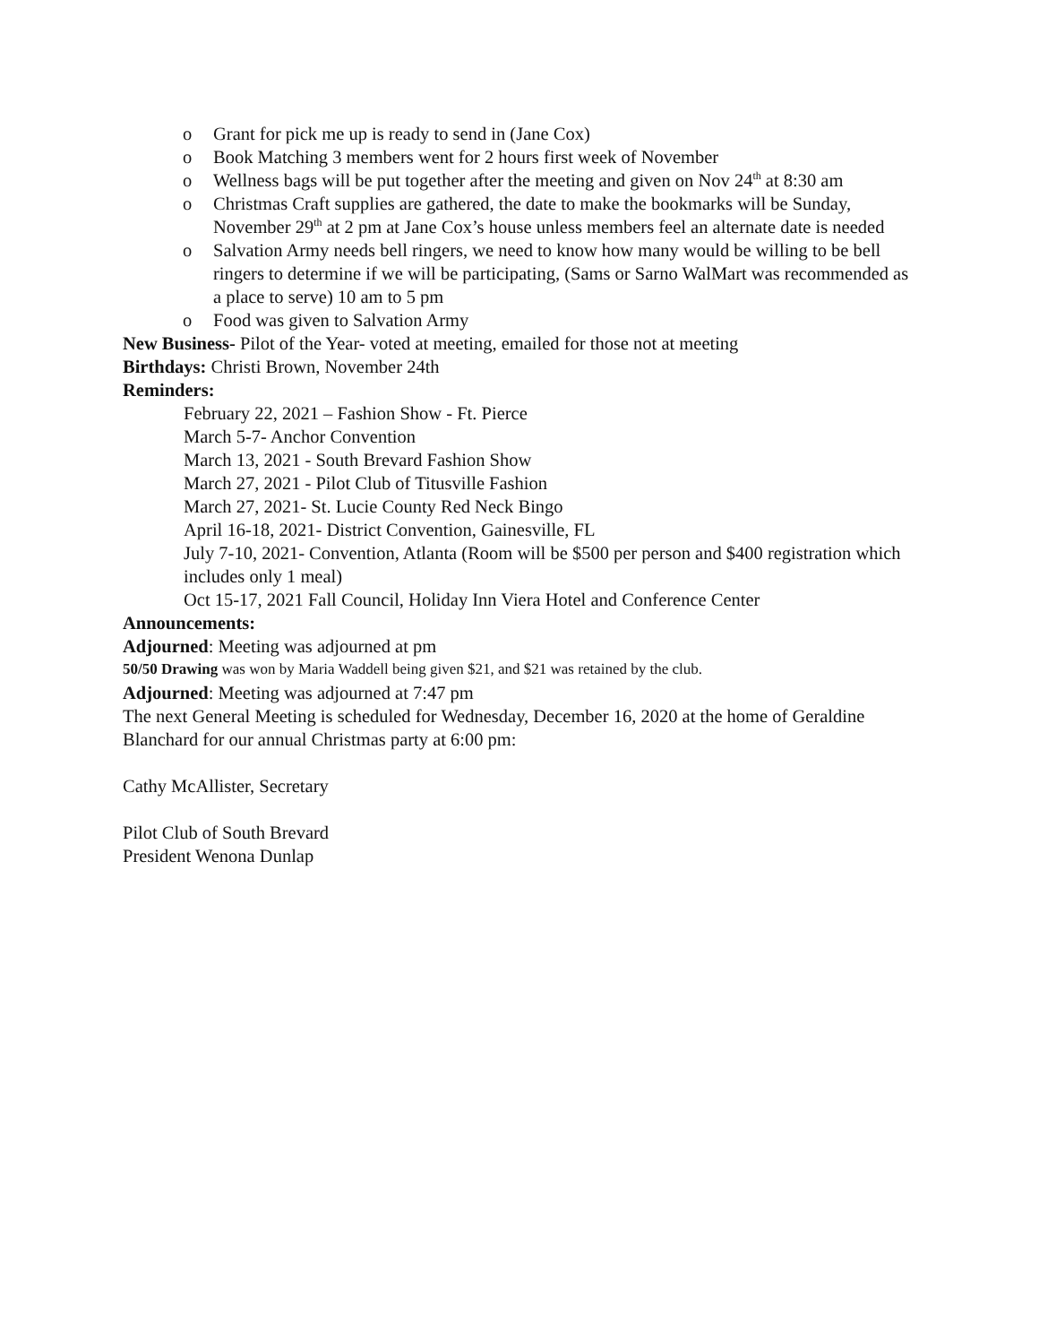o Grant for pick me up is ready to send in (Jane Cox)
o Book Matching 3 members went for 2 hours first week of November
o Wellness bags will be put together after the meeting and given on Nov 24<sup>th</sup> at 8:30 am
o Christmas Craft supplies are gathered, the date to make the bookmarks will be Sunday, November 29<sup>th</sup> at 2 pm at Jane Cox’s house unless members feel an alternate date is needed
o Salvation Army needs bell ringers, we need to know how many would be willing to be bell ringers to determine if we will be participating, (Sams or Sarno WalMart was recommended as a place to serve) 10 am to 5 pm
o Food was given to Salvation Army
New Business- Pilot of the Year- voted at meeting, emailed for those not at meeting
Birthdays: Christi Brown, November 24th
Reminders:
February 22, 2021 – Fashion Show - Ft. Pierce
March 5-7- Anchor Convention
March 13, 2021 - South Brevard Fashion Show
March 27, 2021 - Pilot Club of Titusville Fashion
March 27, 2021- St. Lucie County Red Neck Bingo
April 16-18, 2021- District Convention, Gainesville, FL
July 7-10, 2021- Convention, Atlanta (Room will be $500 per person and $400 registration which includes only 1 meal)
Oct 15-17, 2021 Fall Council, Holiday Inn Viera Hotel and Conference Center
Announcements:
Adjourned: Meeting was adjourned at pm
50/50 Drawing was won by Maria Waddell being given $21, and $21 was retained by the club.
Adjourned: Meeting was adjourned at 7:47 pm
The next General Meeting is scheduled for Wednesday, December 16, 2020 at the home of Geraldine Blanchard for our annual Christmas party at 6:00 pm:
Cathy McAllister, Secretary
Pilot Club of South Brevard
President Wenona Dunlap